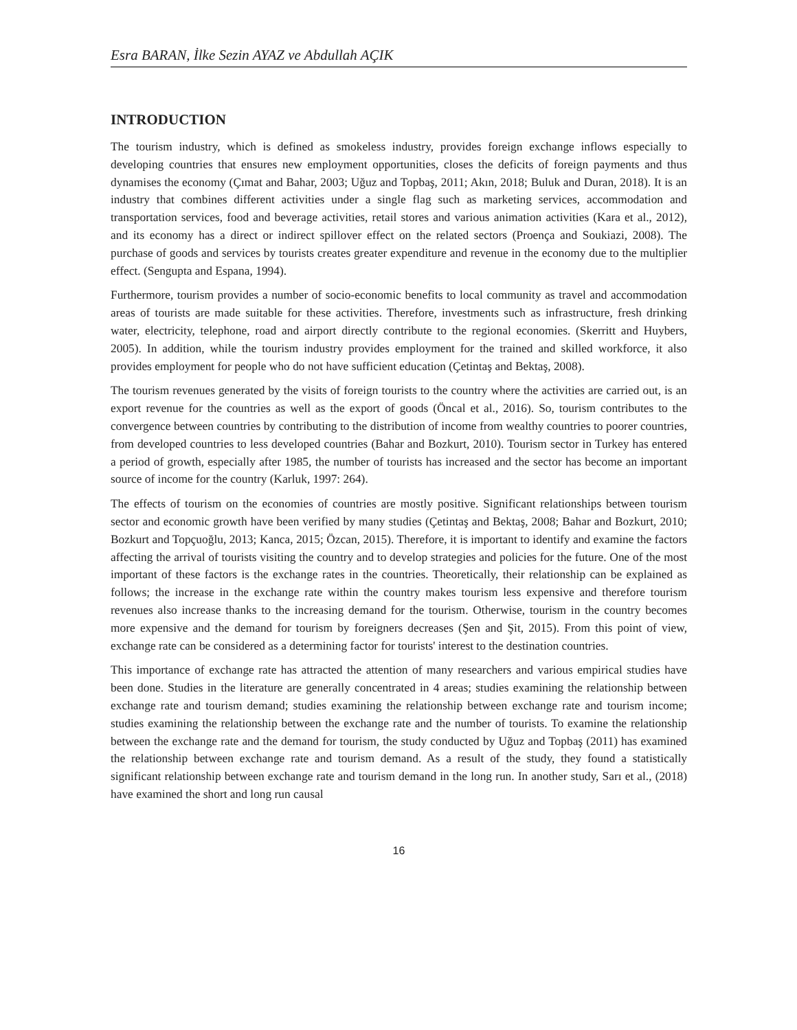Esra BARAN, İlke Sezin AYAZ ve Abdullah AÇIK
INTRODUCTION
The tourism industry, which is defined as smokeless industry, provides foreign exchange inflows especially to developing countries that ensures new employment opportunities, closes the deficits of foreign payments and thus dynamises the economy (Çımat and Bahar, 2003; Uğuz and Topbaş, 2011; Akın, 2018; Buluk and Duran, 2018). It is an industry that combines different activities under a single flag such as marketing services, accommodation and transportation services, food and beverage activities, retail stores and various animation activities (Kara et al., 2012), and its economy has a direct or indirect spillover effect on the related sectors (Proença and Soukiazi, 2008). The purchase of goods and services by tourists creates greater expenditure and revenue in the economy due to the multiplier effect. (Sengupta and Espana, 1994).
Furthermore, tourism provides a number of socio-economic benefits to local community as travel and accommodation areas of tourists are made suitable for these activities. Therefore, investments such as infrastructure, fresh drinking water, electricity, telephone, road and airport directly contribute to the regional economies. (Skerritt and Huybers, 2005). In addition, while the tourism industry provides employment for the trained and skilled workforce, it also provides employment for people who do not have sufficient education (Çetintaş and Bektaş, 2008).
The tourism revenues generated by the visits of foreign tourists to the country where the activities are carried out, is an export revenue for the countries as well as the export of goods (Öncal et al., 2016). So, tourism contributes to the convergence between countries by contributing to the distribution of income from wealthy countries to poorer countries, from developed countries to less developed countries (Bahar and Bozkurt, 2010). Tourism sector in Turkey has entered a period of growth, especially after 1985, the number of tourists has increased and the sector has become an important source of income for the country (Karluk, 1997: 264).
The effects of tourism on the economies of countries are mostly positive. Significant relationships between tourism sector and economic growth have been verified by many studies (Çetintaş and Bektaş, 2008; Bahar and Bozkurt, 2010; Bozkurt and Topçuoğlu, 2013; Kanca, 2015; Özcan, 2015). Therefore, it is important to identify and examine the factors affecting the arrival of tourists visiting the country and to develop strategies and policies for the future. One of the most important of these factors is the exchange rates in the countries. Theoretically, their relationship can be explained as follows; the increase in the exchange rate within the country makes tourism less expensive and therefore tourism revenues also increase thanks to the increasing demand for the tourism. Otherwise, tourism in the country becomes more expensive and the demand for tourism by foreigners decreases (Şen and Şit, 2015). From this point of view, exchange rate can be considered as a determining factor for tourists' interest to the destination countries.
This importance of exchange rate has attracted the attention of many researchers and various empirical studies have been done. Studies in the literature are generally concentrated in 4 areas; studies examining the relationship between exchange rate and tourism demand; studies examining the relationship between exchange rate and tourism income; studies examining the relationship between the exchange rate and the number of tourists. To examine the relationship between the exchange rate and the demand for tourism, the study conducted by Uğuz and Topbaş (2011) has examined the relationship between exchange rate and tourism demand. As a result of the study, they found a statistically significant relationship between exchange rate and tourism demand in the long run. In another study, Sarı et al., (2018) have examined the short and long run causal
16